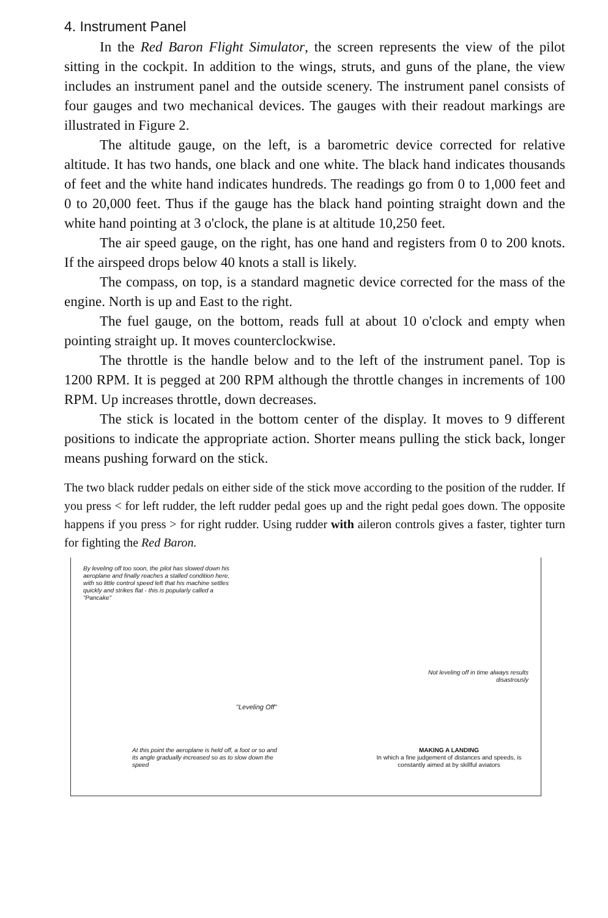4. Instrument Panel
In the Red Baron Flight Simulator, the screen represents the view of the pilot sitting in the cockpit. In addition to the wings, struts, and guns of the plane, the view includes an instrument panel and the outside scenery. The instrument panel consists of four gauges and two mechanical devices. The gauges with their readout markings are illustrated in Figure 2.
The altitude gauge, on the left, is a barometric device corrected for relative altitude. It has two hands, one black and one white. The black hand indicates thousands of feet and the white hand indicates hundreds. The readings go from 0 to 1,000 feet and 0 to 20,000 feet. Thus if the gauge has the black hand pointing straight down and the white hand pointing at 3 o'clock, the plane is at altitude 10,250 feet.
The air speed gauge, on the right, has one hand and registers from 0 to 200 knots. If the airspeed drops below 40 knots a stall is likely.
The compass, on top, is a standard magnetic device corrected for the mass of the engine. North is up and East to the right.
The fuel gauge, on the bottom, reads full at about 10 o'clock and empty when pointing straight up. It moves counterclockwise.
The throttle is the handle below and to the left of the instrument panel. Top is 1200 RPM. It is pegged at 200 RPM although the throttle changes in increments of 100 RPM. Up increases throttle, down decreases.
The stick is located in the bottom center of the display. It moves to 9 different positions to indicate the appropriate action. Shorter means pulling the stick back, longer means pushing forward on the stick.
The two black rudder pedals on either side of the stick move according to the position of the rudder. If you press < for left rudder, the left rudder pedal goes up and the right pedal goes down. The opposite happens if you press > for right rudder. Using rudder with aileron controls gives a faster, tighter turn for fighting the Red Baron.
By leveling off too soon, the pilot has slowed down his aeroplane and finally reaches a stalled condition here, with so little control speed left that his machine settles quickly and strikes flat - this is popularly called a "Pancake"
Not leveling off in time always results disastrously
"Leveling Off"
At this point the aeroplane is held off, a foot or so and its angle gradually increased so as to slow down the speed
MAKING A LANDING
In which a fine judgement of distances and speeds, is constantly aimed at by skillful aviators